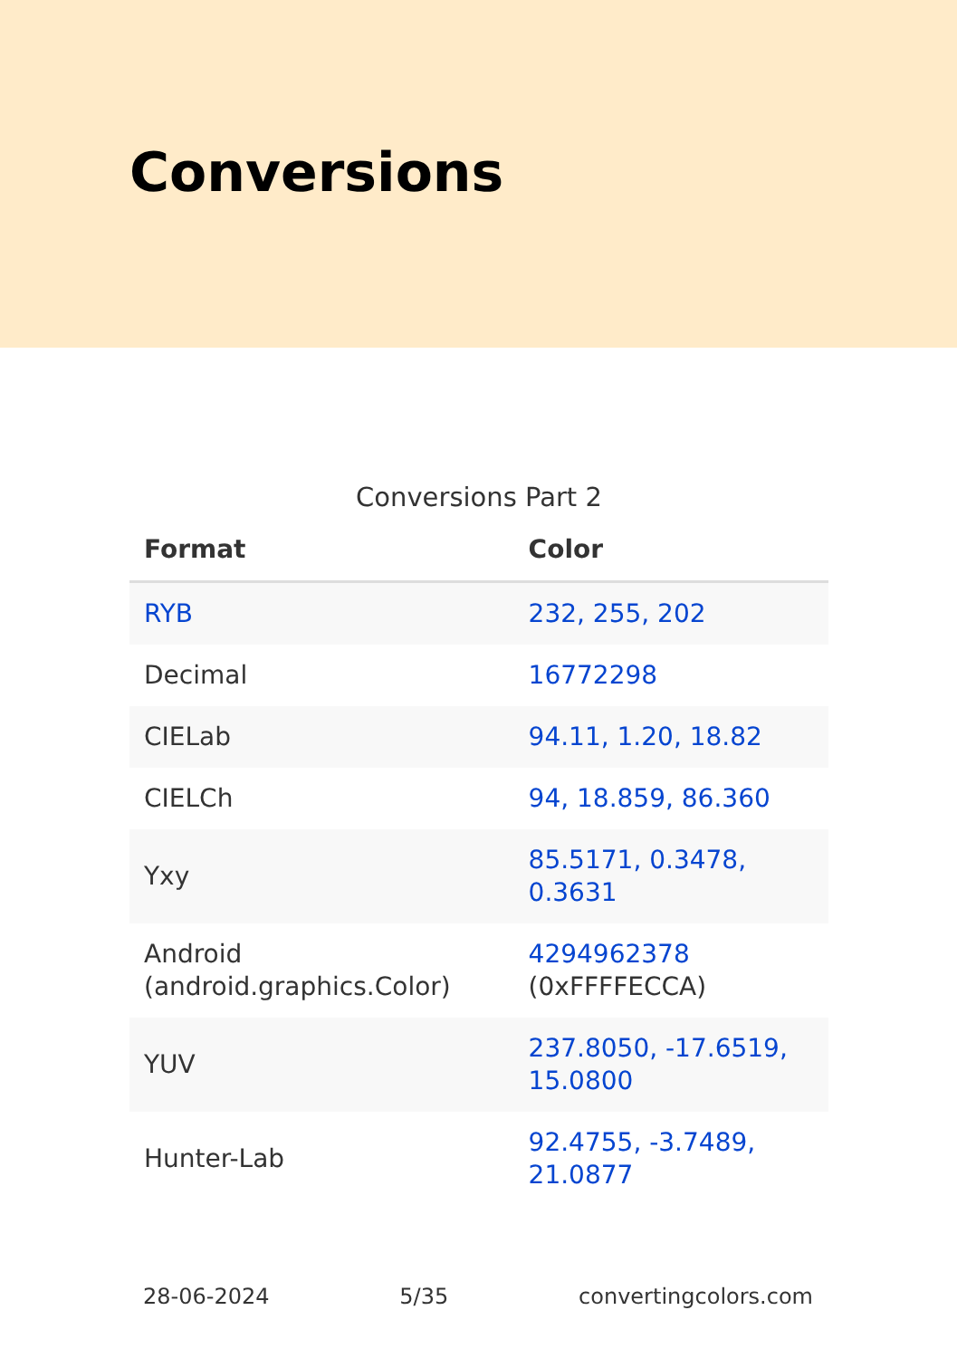Conversions
Conversions Part 2
| Format | Color |
| --- | --- |
| RYB | 232, 255, 202 |
| Decimal | 16772298 |
| CIELab | 94.11, 1.20, 18.82 |
| CIELCh | 94, 18.859, 86.360 |
| Yxy | 85.5171, 0.3478, 0.3631 |
| Android (android.graphics.Color) | 4294962378 (0xFFFFECCA) |
| YUV | 237.8050, -17.6519, 15.0800 |
| Hunter-Lab | 92.4755, -3.7489, 21.0877 |
28-06-2024 5/35 convertingcolors.com